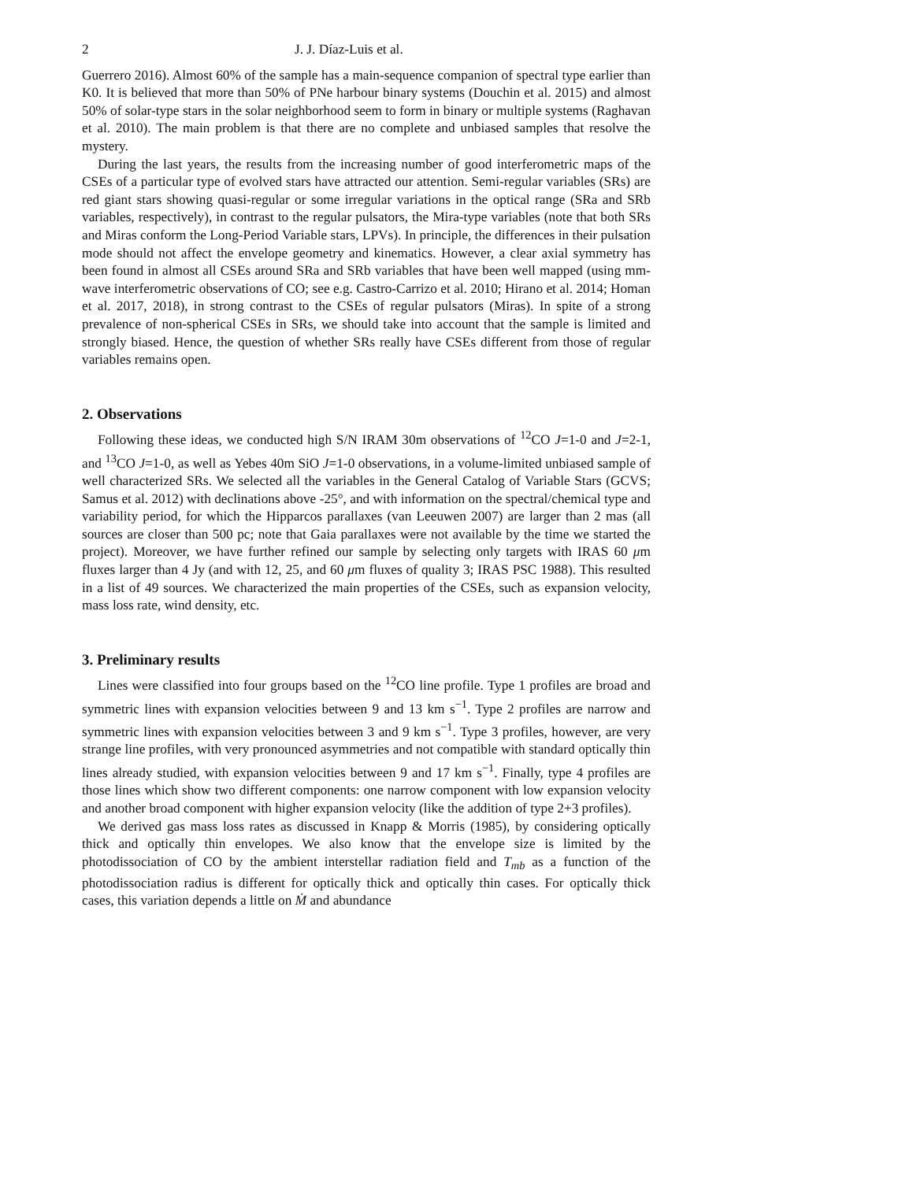2 J. J. Díaz-Luis et al.
Guerrero 2016). Almost 60% of the sample has a main-sequence companion of spectral type earlier than K0. It is believed that more than 50% of PNe harbour binary systems (Douchin et al. 2015) and almost 50% of solar-type stars in the solar neighborhood seem to form in binary or multiple systems (Raghavan et al. 2010). The main problem is that there are no complete and unbiased samples that resolve the mystery.
During the last years, the results from the increasing number of good interferometric maps of the CSEs of a particular type of evolved stars have attracted our attention. Semi-regular variables (SRs) are red giant stars showing quasi-regular or some irregular variations in the optical range (SRa and SRb variables, respectively), in contrast to the regular pulsators, the Mira-type variables (note that both SRs and Miras conform the Long-Period Variable stars, LPVs). In principle, the differences in their pulsation mode should not affect the envelope geometry and kinematics. However, a clear axial symmetry has been found in almost all CSEs around SRa and SRb variables that have been well mapped (using mm-wave interferometric observations of CO; see e.g. Castro-Carrizo et al. 2010; Hirano et al. 2014; Homan et al. 2017, 2018), in strong contrast to the CSEs of regular pulsators (Miras). In spite of a strong prevalence of non-spherical CSEs in SRs, we should take into account that the sample is limited and strongly biased. Hence, the question of whether SRs really have CSEs different from those of regular variables remains open.
2. Observations
Following these ideas, we conducted high S/N IRAM 30m observations of <sup>12</sup>CO J=1-0 and J=2-1, and <sup>13</sup>CO J=1-0, as well as Yebes 40m SiO J=1-0 observations, in a volume-limited unbiased sample of well characterized SRs. We selected all the variables in the General Catalog of Variable Stars (GCVS; Samus et al. 2012) with declinations above -25°, and with information on the spectral/chemical type and variability period, for which the Hipparcos parallaxes (van Leeuwen 2007) are larger than 2 mas (all sources are closer than 500 pc; note that Gaia parallaxes were not available by the time we started the project). Moreover, we have further refined our sample by selecting only targets with IRAS 60 μm fluxes larger than 4 Jy (and with 12, 25, and 60 μm fluxes of quality 3; IRAS PSC 1988). This resulted in a list of 49 sources. We characterized the main properties of the CSEs, such as expansion velocity, mass loss rate, wind density, etc.
3. Preliminary results
Lines were classified into four groups based on the <sup>12</sup>CO line profile. Type 1 profiles are broad and symmetric lines with expansion velocities between 9 and 13 km s<sup>−1</sup>. Type 2 profiles are narrow and symmetric lines with expansion velocities between 3 and 9 km s<sup>−1</sup>. Type 3 profiles, however, are very strange line profiles, with very pronounced asymmetries and not compatible with standard optically thin lines already studied, with expansion velocities between 9 and 17 km s<sup>−1</sup>. Finally, type 4 profiles are those lines which show two different components: one narrow component with low expansion velocity and another broad component with higher expansion velocity (like the addition of type 2+3 profiles).
We derived gas mass loss rates as discussed in Knapp & Morris (1985), by considering optically thick and optically thin envelopes. We also know that the envelope size is limited by the photodissociation of CO by the ambient interstellar radiation field and T<sub>mb</sub> as a function of the photodissociation radius is different for optically thick and optically thin cases. For optically thick cases, this variation depends a little on Ṁ and abundance